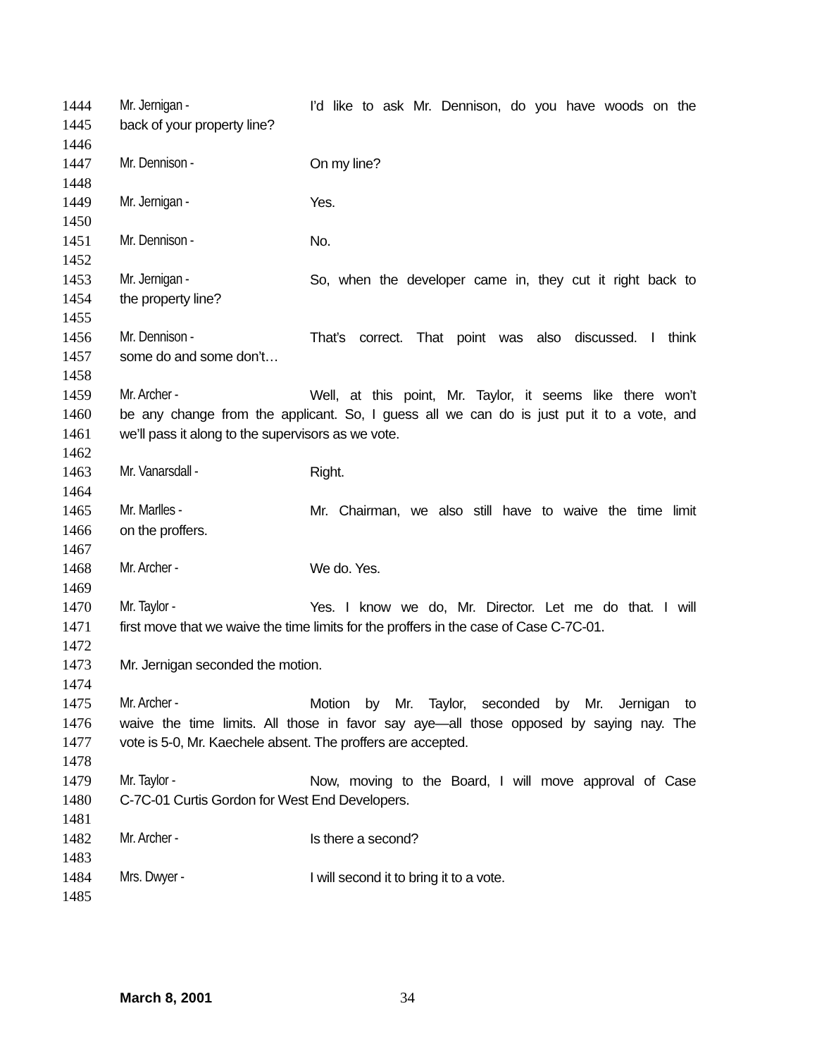1444 Mr. Jernigan - I’d like to ask Mr. Dennison, do you have woods on the
1445 back of your property line?
1446
1447 Mr. Dennison - On my line?
1448
1449 Mr. Jernigan - Yes.
1450
1451 Mr. Dennison - No.
1452
1453 Mr. Jernigan - So, when the developer came in, they cut it right back to
1454 the property line?
1455
1456 Mr. Dennison - That’s correct. That point was also discussed. I think
1457 some do and some don’t…
1458
1459 Mr. Archer - Well, at this point, Mr. Taylor, it seems like there won’t
1460 be any change from the applicant. So, I guess all we can do is just put it to a vote, and
1461 we’ll pass it along to the supervisors as we vote.
1462
1463 Mr. Vanarsdall - Right.
1464
1465 Mr. Marlles - Mr. Chairman, we also still have to waive the time limit
1466 on the proffers.
1467
1468 Mr. Archer - We do. Yes.
1469
1470 Mr. Taylor - Yes. I know we do, Mr. Director. Let me do that. I will
1471 first move that we waive the time limits for the proffers in the case of Case C-7C-01.
1472
1473 Mr. Jernigan seconded the motion.
1474
1475 Mr. Archer - Motion by Mr. Taylor, seconded by Mr. Jernigan to
1476 waive the time limits. All those in favor say aye—all those opposed by saying nay. The
1477 vote is 5-0, Mr. Kaechele absent. The proffers are accepted.
1478
1479 Mr. Taylor - Now, moving to the Board, I will move approval of Case
1480 C-7C-01 Curtis Gordon for West End Developers.
1481
1482 Mr. Archer - Is there a second?
1483
1484 Mrs. Dwyer - I will second it to bring it to a vote.
1485
March 8, 2001 34